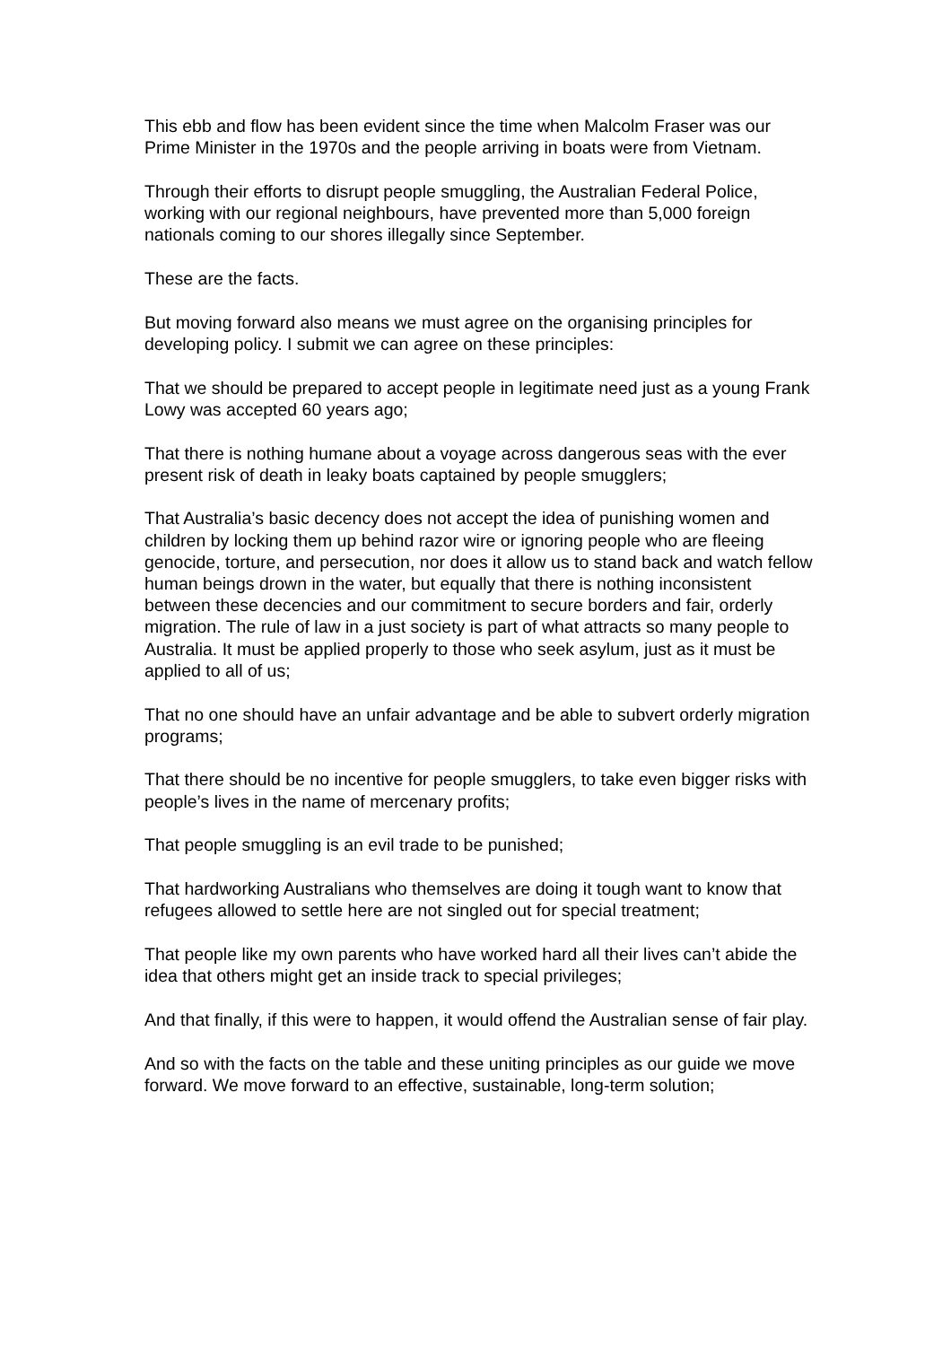This ebb and flow has been evident since the time when Malcolm Fraser was our Prime Minister in the 1970s and the people arriving in boats were from Vietnam.
Through their efforts to disrupt people smuggling, the Australian Federal Police, working with our regional neighbours, have prevented more than 5,000 foreign nationals coming to our shores illegally since September.
These are the facts.
But moving forward also means we must agree on the organising principles for developing policy. I submit we can agree on these principles:
That we should be prepared to accept people in legitimate need just as a young Frank Lowy was accepted 60 years ago;
That there is nothing humane about a voyage across dangerous seas with the ever present risk of death in leaky boats captained by people smugglers;
That Australia’s basic decency does not accept the idea of punishing women and children by locking them up behind razor wire or ignoring people who are fleeing genocide, torture, and persecution, nor does it allow us to stand back and watch fellow human beings drown in the water, but equally that there is nothing inconsistent between these decencies and our commitment to secure borders and fair, orderly migration. The rule of law in a just society is part of what attracts so many people to Australia. It must be applied properly to those who seek asylum, just as it must be applied to all of us;
That no one should have an unfair advantage and be able to subvert orderly migration programs;
That there should be no incentive for people smugglers, to take even bigger risks with people’s lives in the name of mercenary profits;
That people smuggling is an evil trade to be punished;
That hardworking Australians who themselves are doing it tough want to know that refugees allowed to settle here are not singled out for special treatment;
That people like my own parents who have worked hard all their lives can’t abide the idea that others might get an inside track to special privileges;
And that finally, if this were to happen, it would offend the Australian sense of fair play.
And so with the facts on the table and these uniting principles as our guide we move forward. We move forward to an effective, sustainable, long-term solution;